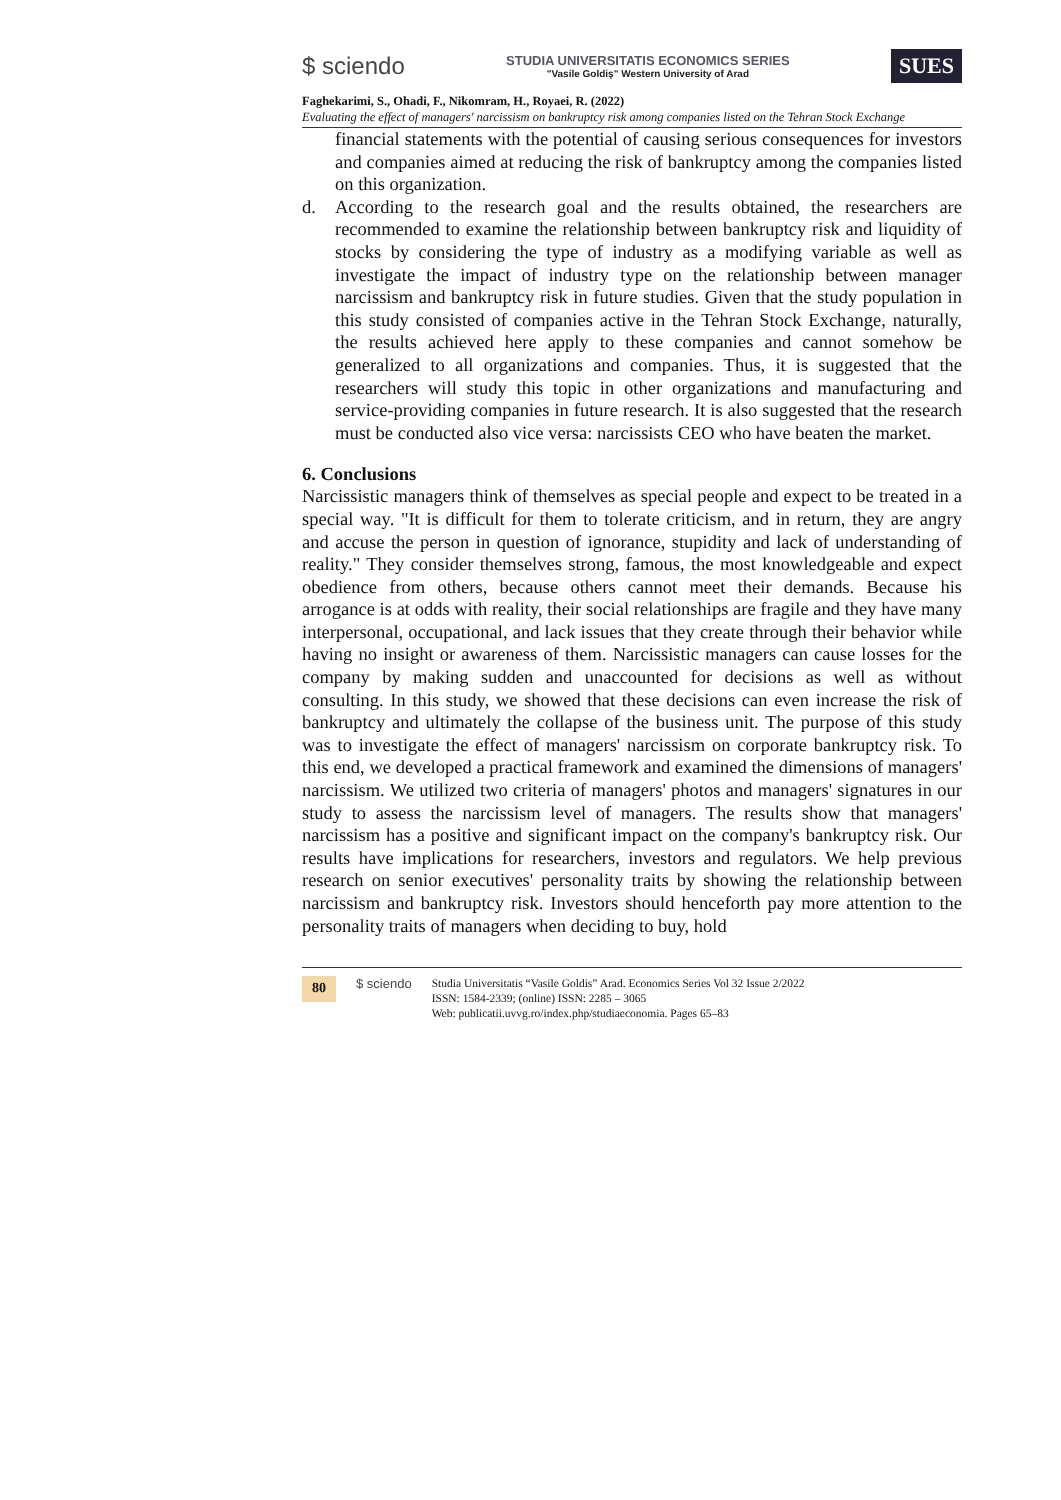$ sciendo
STUDIA UNIVERSITATIS ECONOMICS SERIES
"Vasile Goldiş" Western University of Arad
SUES
Faghekarimi, S., Ohadi, F., Nikomram, H., Royaei, R. (2022)
Evaluating the effect of managers' narcissism on bankruptcy risk among companies listed on the Tehran Stock Exchange
financial statements with the potential of causing serious consequences for investors and companies aimed at reducing the risk of bankruptcy among the companies listed on this organization.
d. According to the research goal and the results obtained, the researchers are recommended to examine the relationship between bankruptcy risk and liquidity of stocks by considering the type of industry as a modifying variable as well as investigate the impact of industry type on the relationship between manager narcissism and bankruptcy risk in future studies. Given that the study population in this study consisted of companies active in the Tehran Stock Exchange, naturally, the results achieved here apply to these companies and cannot somehow be generalized to all organizations and companies. Thus, it is suggested that the researchers will study this topic in other organizations and manufacturing and service-providing companies in future research. It is also suggested that the research must be conducted also vice versa: narcissists CEO who have beaten the market.
6. Conclusions
Narcissistic managers think of themselves as special people and expect to be treated in a special way. "It is difficult for them to tolerate criticism, and in return, they are angry and accuse the person in question of ignorance, stupidity and lack of understanding of reality." They consider themselves strong, famous, the most knowledgeable and expect obedience from others, because others cannot meet their demands. Because his arrogance is at odds with reality, their social relationships are fragile and they have many interpersonal, occupational, and lack issues that they create through their behavior while having no insight or awareness of them. Narcissistic managers can cause losses for the company by making sudden and unaccounted for decisions as well as without consulting. In this study, we showed that these decisions can even increase the risk of bankruptcy and ultimately the collapse of the business unit. The purpose of this study was to investigate the effect of managers' narcissism on corporate bankruptcy risk. To this end, we developed a practical framework and examined the dimensions of managers' narcissism. We utilized two criteria of managers' photos and managers' signatures in our study to assess the narcissism level of managers. The results show that managers' narcissism has a positive and significant impact on the company's bankruptcy risk. Our results have implications for researchers, investors and regulators. We help previous research on senior executives' personality traits by showing the relationship between narcissism and bankruptcy risk. Investors should henceforth pay more attention to the personality traits of managers when deciding to buy, hold
80 $ sciendo Studia Universitatis “Vasile Goldis” Arad. Economics Series Vol 32 Issue 2/2022
ISSN: 1584-2339; (online) ISSN: 2285 – 3065
Web: publicatii.uvvg.ro/index.php/studiaeconomia. Pages 65–83